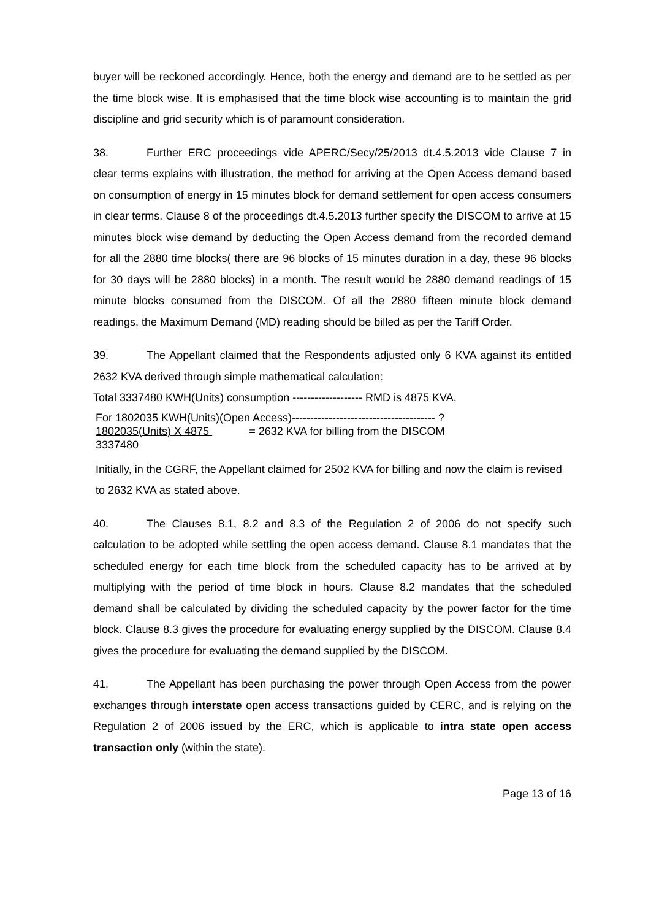buyer will be reckoned accordingly. Hence, both the energy and demand are to be settled as per the time block wise. It is emphasised that the time block wise accounting is to maintain the grid discipline and grid security which is of paramount consideration.
38. Further ERC proceedings vide APERC/Secy/25/2013 dt.4.5.2013 vide Clause 7 in clear terms explains with illustration, the method for arriving at the Open Access demand based on consumption of energy in 15 minutes block for demand settlement for open access consumers in clear terms. Clause 8 of the proceedings dt.4.5.2013 further specify the DISCOM to arrive at 15 minutes block wise demand by deducting the Open Access demand from the recorded demand for all the 2880 time blocks( there are 96 blocks of 15 minutes duration in a day, these 96 blocks for 30 days will be 2880 blocks) in a month. The result would be 2880 demand readings of 15 minute blocks consumed from the DISCOM. Of all the 2880 fifteen minute block demand readings, the Maximum Demand (MD) reading should be billed as per the Tariff Order.
39. The Appellant claimed that the Respondents adjusted only 6 KVA against its entitled 2632 KVA derived through simple mathematical calculation:
Total 3337480 KWH(Units) consumption ------------------- RMD is 4875 KVA,
For 1802035 KWH(Units)(Open Access)--------------------------------------- ?
1802035(Units) X 4875 = 2632 KVA for billing from the DISCOM
3337480
Initially, in the CGRF, the Appellant claimed for 2502 KVA for billing and now the claim is revised to 2632 KVA as stated above.
40. The Clauses 8.1, 8.2 and 8.3 of the Regulation 2 of 2006 do not specify such calculation to be adopted while settling the open access demand. Clause 8.1 mandates that the scheduled energy for each time block from the scheduled capacity has to be arrived at by multiplying with the period of time block in hours. Clause 8.2 mandates that the scheduled demand shall be calculated by dividing the scheduled capacity by the power factor for the time block. Clause 8.3 gives the procedure for evaluating energy supplied by the DISCOM. Clause 8.4 gives the procedure for evaluating the demand supplied by the DISCOM.
41. The Appellant has been purchasing the power through Open Access from the power exchanges through interstate open access transactions guided by CERC, and is relying on the Regulation 2 of 2006 issued by the ERC, which is applicable to intra state open access transaction only (within the state).
Page 13 of 16